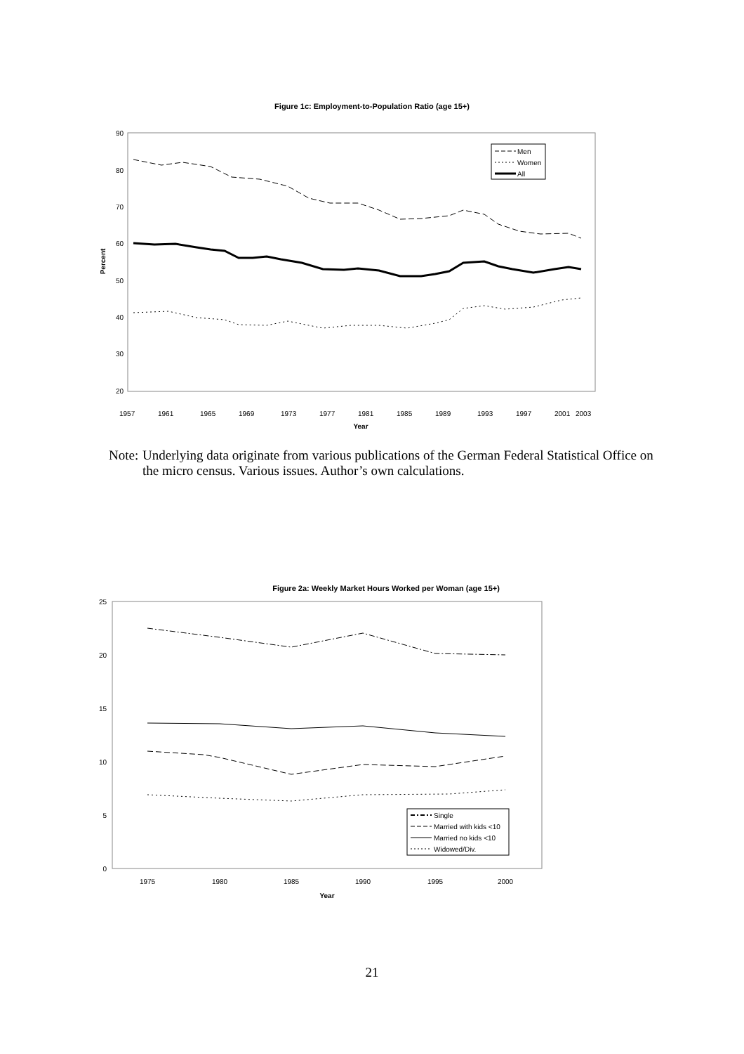Figure 1c: Employment-to-Population Ratio (age 15+)
90
80
70
60
50
40
30
20
Percent
Men
Women
All
1957
1961
1965
1969
1973
1977
1981
1985
1989
1993
1997
2001
2003
Year
Note: Underlying data originate from various publications of the German Federal Statistical Office on the micro census. Various issues. Author’s own calculations.
Figure 2a: Weekly Market Hours Worked per Woman (age 15+)
25
20
15
10
5
0
Single
Married with kids <10
Married no kids <10
Widowed/Div.
1975
1980
1985
1990
1995
2000
Year
21